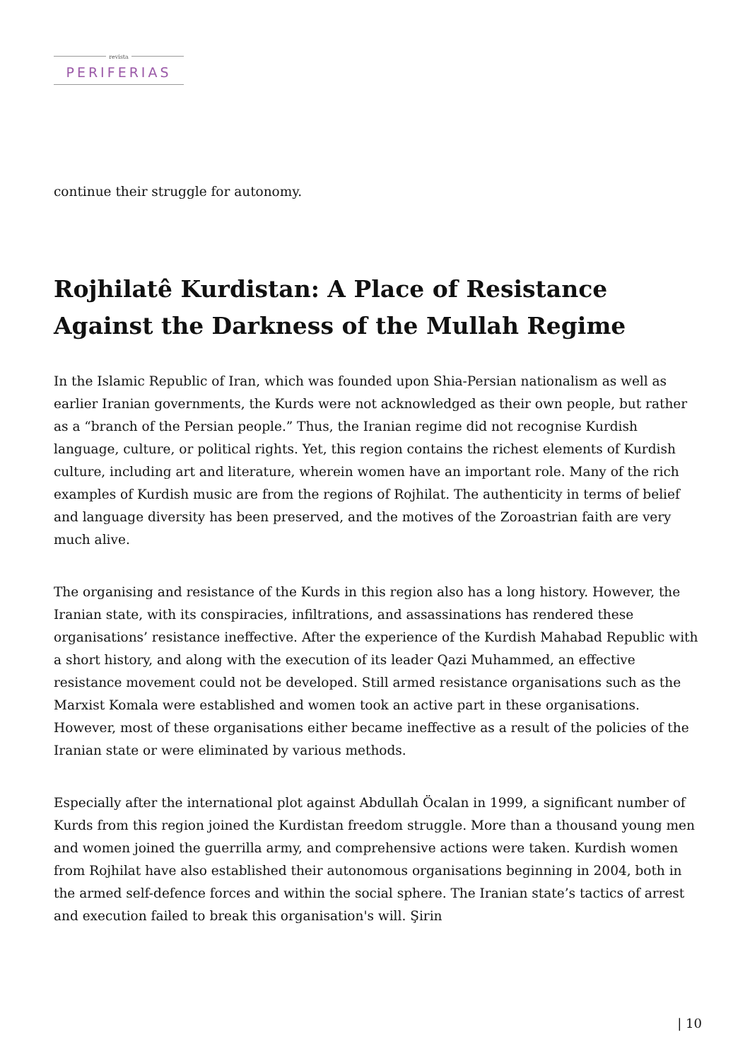revista
PERIFERIAS
continue their struggle for autonomy.
Rojhilatê Kurdistan: A Place of Resistance Against the Darkness of the Mullah Regime
In the Islamic Republic of Iran, which was founded upon Shia-Persian nationalism as well as earlier Iranian governments, the Kurds were not acknowledged as their own people, but rather as a “branch of the Persian people.” Thus, the Iranian regime did not recognise Kurdish language, culture, or political rights. Yet, this region contains the richest elements of Kurdish culture, including art and literature, wherein women have an important role. Many of the rich examples of Kurdish music are from the regions of Rojhilat. The authenticity in terms of belief and language diversity has been preserved, and the motives of the Zoroastrian faith are very much alive.
The organising and resistance of the Kurds in this region also has a long history. However, the Iranian state, with its conspiracies, infiltrations, and assassinations has rendered these organisations’ resistance ineffective. After the experience of the Kurdish Mahabad Republic with a short history, and along with the execution of its leader Qazi Muhammed, an effective resistance movement could not be developed. Still armed resistance organisations such as the Marxist Komala were established and women took an active part in these organisations. However, most of these organisations either became ineffective as a result of the policies of the Iranian state or were eliminated by various methods.
Especially after the international plot against Abdullah Öcalan in 1999, a significant number of Kurds from this region joined the Kurdistan freedom struggle. More than a thousand young men and women joined the guerrilla army, and comprehensive actions were taken. Kurdish women from Rojhilat have also established their autonomous organisations beginning in 2004, both in the armed self-defence forces and within the social sphere. The Iranian state’s tactics of arrest and execution failed to break this organisation's will. Şirin
| 10